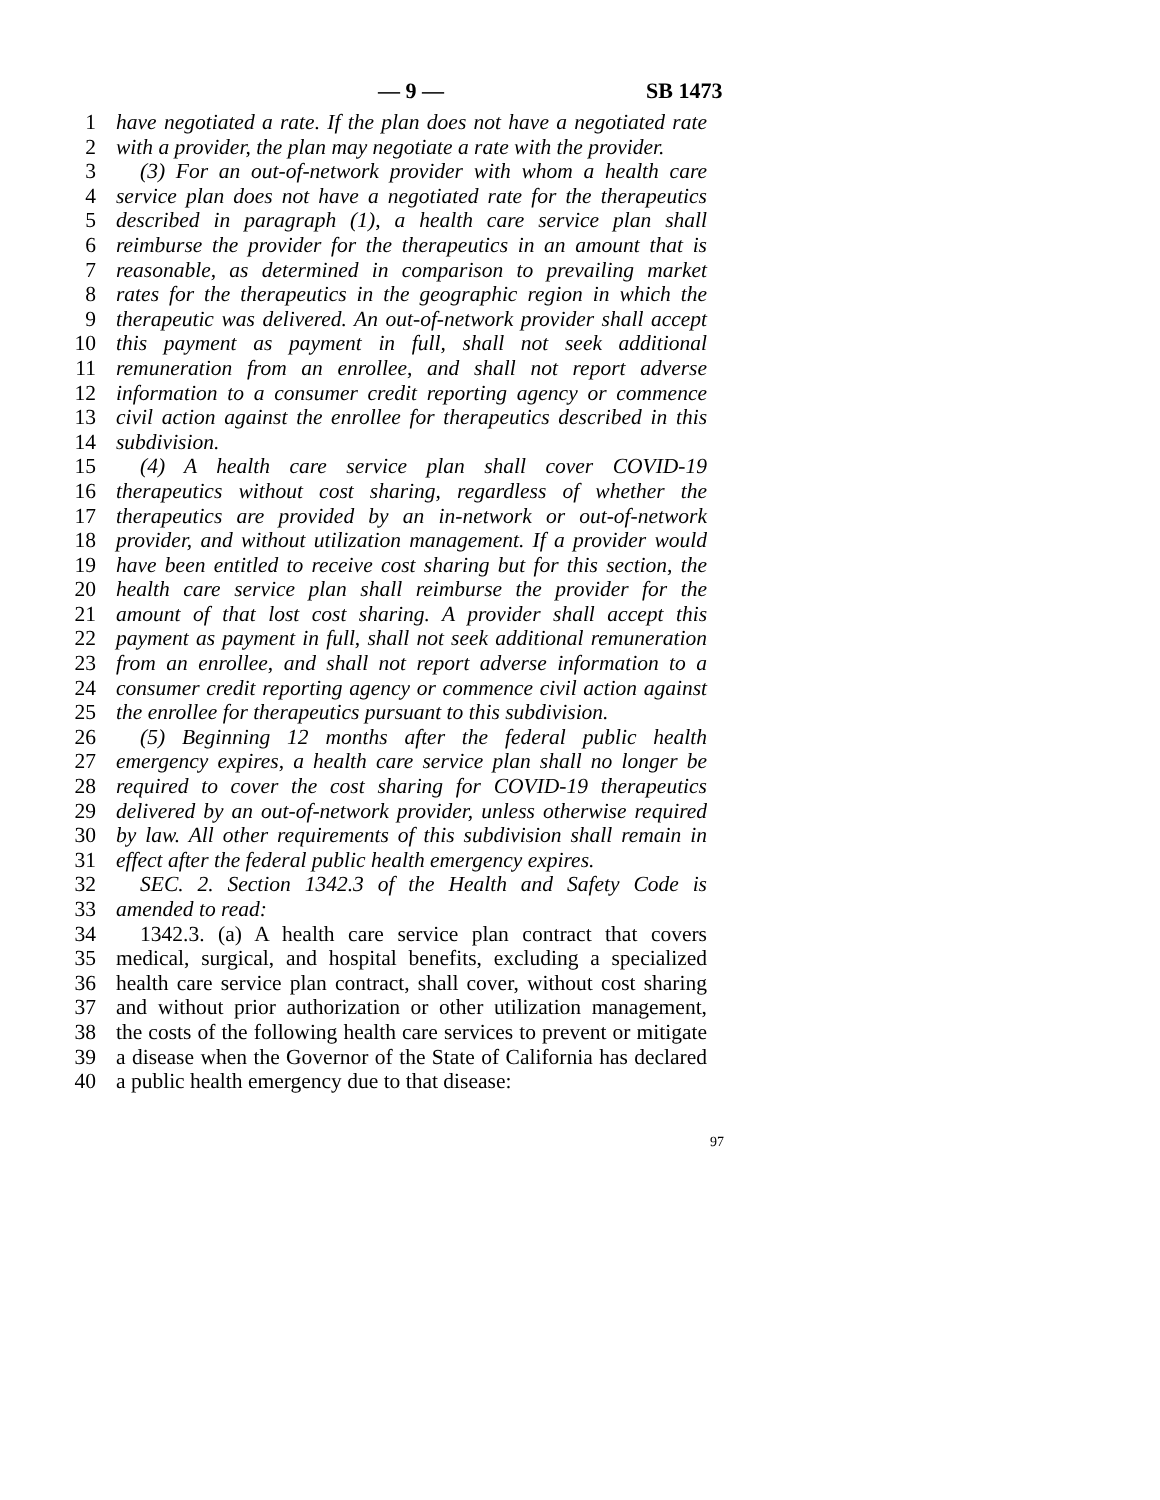— 9 — SB 1473
1 have negotiated a rate. If the plan does not have a negotiated rate
2 with a provider, the plan may negotiate a rate with the provider.
3 (3) For an out-of-network provider with whom a health care
4 service plan does not have a negotiated rate for the therapeutics
5 described in paragraph (1), a health care service plan shall
6 reimburse the provider for the therapeutics in an amount that is
7 reasonable, as determined in comparison to prevailing market
8 rates for the therapeutics in the geographic region in which the
9 therapeutic was delivered. An out-of-network provider shall accept
10 this payment as payment in full, shall not seek additional
11 remuneration from an enrollee, and shall not report adverse
12 information to a consumer credit reporting agency or commence
13 civil action against the enrollee for therapeutics described in this
14 subdivision.
15 (4) A health care service plan shall cover COVID-19
16 therapeutics without cost sharing, regardless of whether the
17 therapeutics are provided by an in-network or out-of-network
18 provider, and without utilization management. If a provider would
19 have been entitled to receive cost sharing but for this section, the
20 health care service plan shall reimburse the provider for the
21 amount of that lost cost sharing. A provider shall accept this
22 payment as payment in full, shall not seek additional remuneration
23 from an enrollee, and shall not report adverse information to a
24 consumer credit reporting agency or commence civil action against
25 the enrollee for therapeutics pursuant to this subdivision.
26 (5) Beginning 12 months after the federal public health
27 emergency expires, a health care service plan shall no longer be
28 required to cover the cost sharing for COVID-19 therapeutics
29 delivered by an out-of-network provider, unless otherwise required
30 by law. All other requirements of this subdivision shall remain in
31 effect after the federal public health emergency expires.
32 SEC. 2. Section 1342.3 of the Health and Safety Code is
33 amended to read:
34 1342.3. (a) A health care service plan contract that covers
35 medical, surgical, and hospital benefits, excluding a specialized
36 health care service plan contract, shall cover, without cost sharing
37 and without prior authorization or other utilization management,
38 the costs of the following health care services to prevent or mitigate
39 a disease when the Governor of the State of California has declared
40 a public health emergency due to that disease:
97